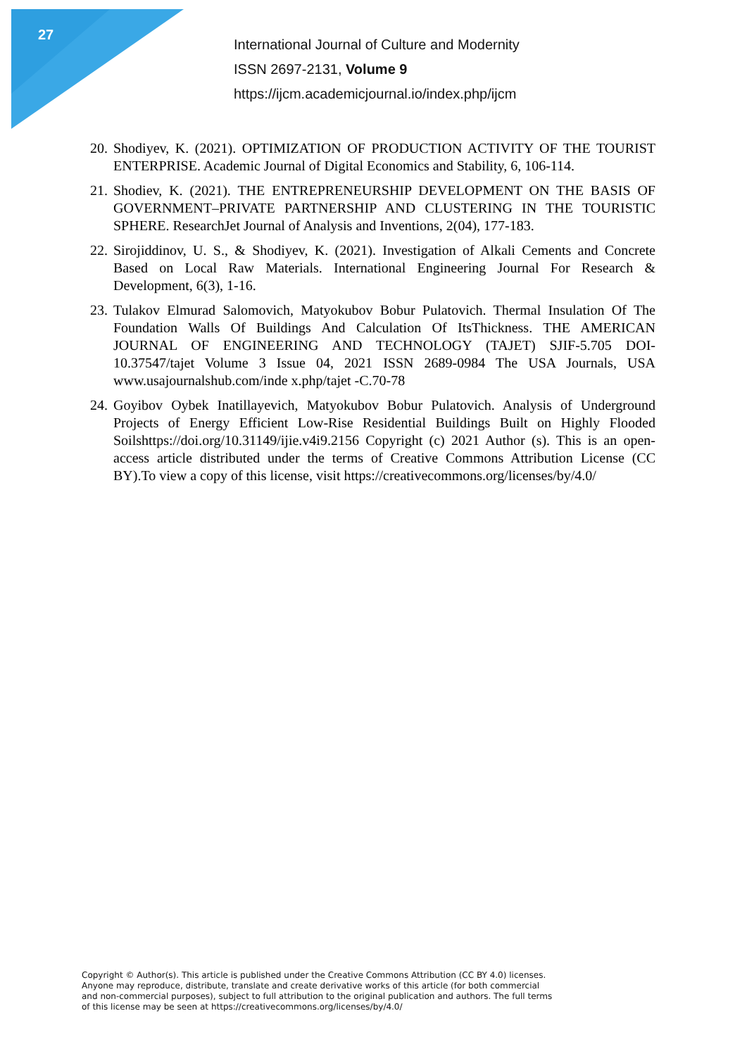27
International Journal of Culture and Modernity
ISSN 2697-2131, Volume 9
https://ijcm.academicjournal.io/index.php/ijcm
20. Shodiyev, K. (2021). OPTIMIZATION OF PRODUCTION ACTIVITY OF THE TOURIST ENTERPRISE. Academic Journal of Digital Economics and Stability, 6, 106-114.
21. Shodiev, K. (2021). THE ENTREPRENEURSHIP DEVELOPMENT ON THE BASIS OF GOVERNMENT–PRIVATE PARTNERSHIP AND CLUSTERING IN THE TOURISTIC SPHERE. ResearchJet Journal of Analysis and Inventions, 2(04), 177-183.
22. Sirojiddinov, U. S., & Shodiyev, K. (2021). Investigation of Alkali Cements and Concrete Based on Local Raw Materials. International Engineering Journal For Research & Development, 6(3), 1-16.
23. Tulakov Elmurad Salomovich, Matyokubov Bobur Pulatovich. Thermal Insulation Of The Foundation Walls Of Buildings And Calculation Of ItsThickness. THE AMERICAN JOURNAL OF ENGINEERING AND TECHNOLOGY (TAJET) SJIF-5.705 DOI-10.37547/tajet Volume 3 Issue 04, 2021 ISSN 2689-0984 The USA Journals, USA www.usajournalshub.com/inde x.php/tajet -C.70-78
24. Goyibov Oybek Inatillayevich, Matyokubov Bobur Pulatovich. Analysis of Underground Projects of Energy Efficient Low-Rise Residential Buildings Built on Highly Flooded Soilshttps://doi.org/10.31149/ijie.v4i9.2156 Copyright (c) 2021 Author (s). This is an open-access article distributed under the terms of Creative Commons Attribution License (CC BY).To view a copy of this license, visit https://creativecommons.org/licenses/by/4.0/
Copyright © Author(s). This article is published under the Creative Commons Attribution (CC BY 4.0) licenses.
Anyone may reproduce, distribute, translate and create derivative works of this article (for both commercial
and non-commercial purposes), subject to full attribution to the original publication and authors. The full terms
of this license may be seen at https://creativecommons.org/licenses/by/4.0/